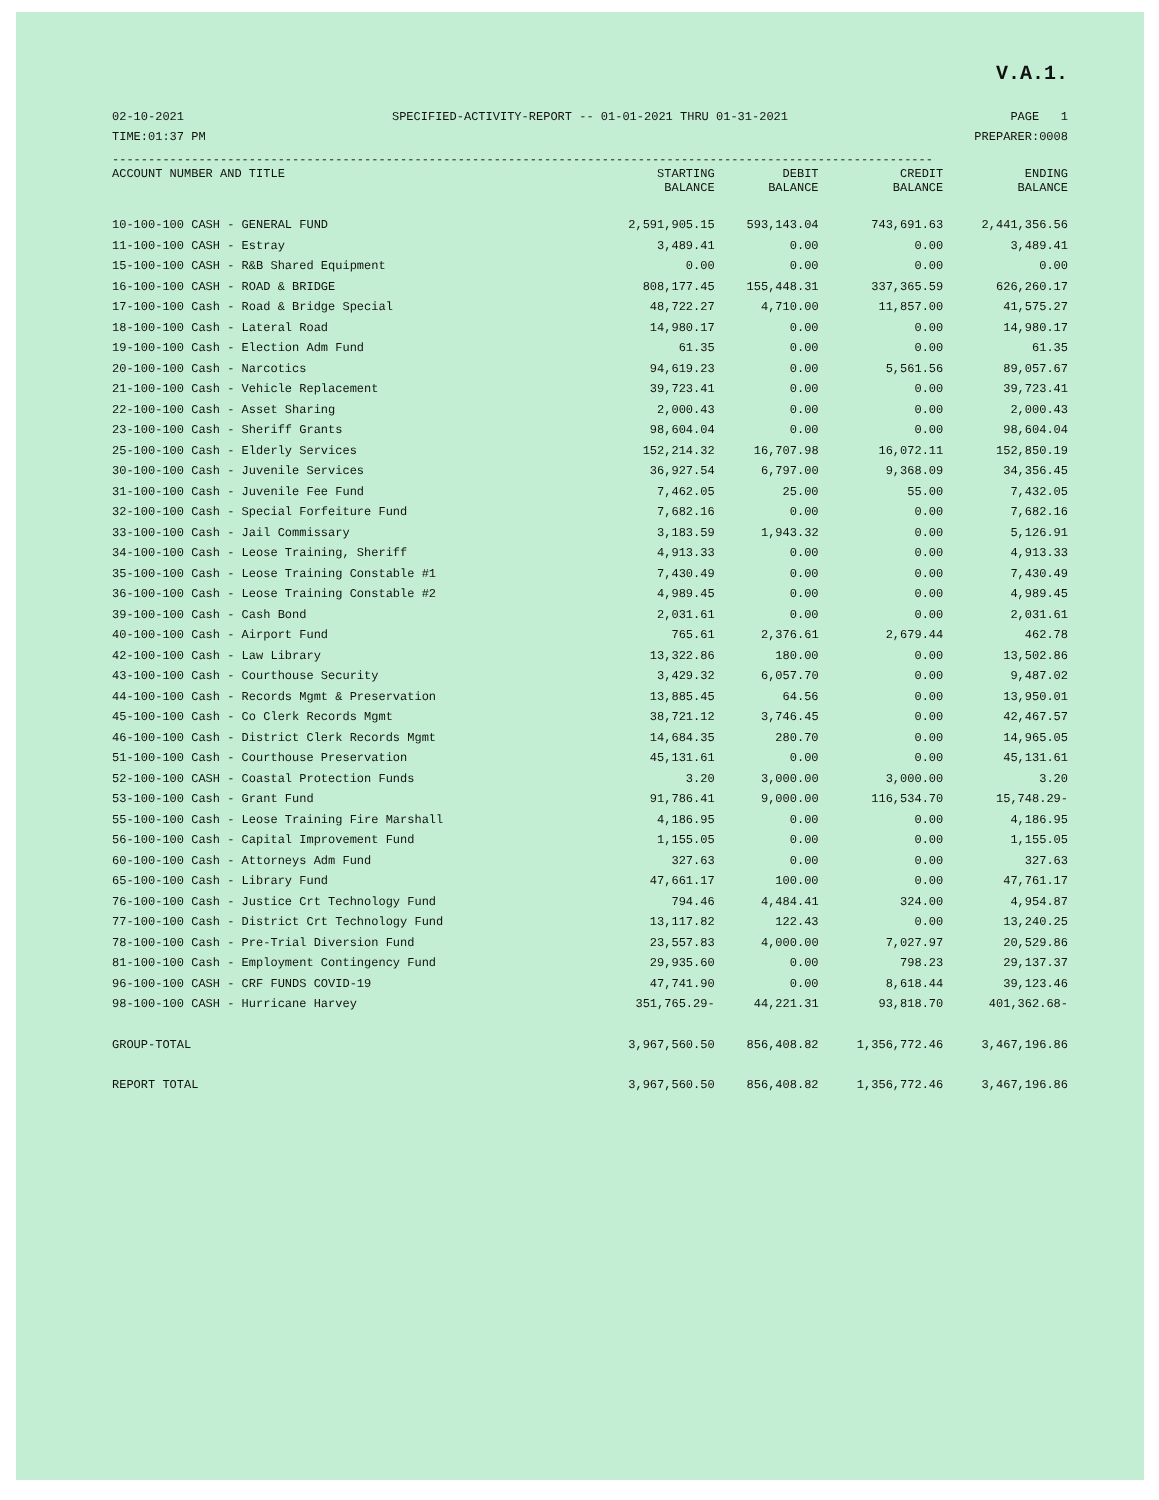V.A.1.
02-10-2021
TIME:01:37 PM
SPECIFIED-ACTIVITY-REPORT -- 01-01-2021 THRU 01-31-2021
PAGE 1
PREPARER:0008
------------------------------------------------------------------------------------------------------------------
| ACCOUNT NUMBER AND TITLE | STARTING BALANCE | DEBIT BALANCE | CREDIT BALANCE | ENDING BALANCE |
| --- | --- | --- | --- | --- |
| 10-100-100 CASH - GENERAL FUND | 2,591,905.15 | 593,143.04 | 743,691.63 | 2,441,356.56 |
| 11-100-100 CASH - Estray | 3,489.41 | 0.00 | 0.00 | 3,489.41 |
| 15-100-100 CASH - R&B Shared Equipment | 0.00 | 0.00 | 0.00 | 0.00 |
| 16-100-100 CASH - ROAD & BRIDGE | 808,177.45 | 155,448.31 | 337,365.59 | 626,260.17 |
| 17-100-100 Cash - Road & Bridge Special | 48,722.27 | 4,710.00 | 11,857.00 | 41,575.27 |
| 18-100-100 Cash - Lateral Road | 14,980.17 | 0.00 | 0.00 | 14,980.17 |
| 19-100-100 Cash - Election Adm Fund | 61.35 | 0.00 | 0.00 | 61.35 |
| 20-100-100 Cash - Narcotics | 94,619.23 | 0.00 | 5,561.56 | 89,057.67 |
| 21-100-100 Cash - Vehicle Replacement | 39,723.41 | 0.00 | 0.00 | 39,723.41 |
| 22-100-100 Cash - Asset Sharing | 2,000.43 | 0.00 | 0.00 | 2,000.43 |
| 23-100-100 Cash - Sheriff Grants | 98,604.04 | 0.00 | 0.00 | 98,604.04 |
| 25-100-100 Cash - Elderly Services | 152,214.32 | 16,707.98 | 16,072.11 | 152,850.19 |
| 30-100-100 Cash - Juvenile Services | 36,927.54 | 6,797.00 | 9,368.09 | 34,356.45 |
| 31-100-100 Cash - Juvenile Fee Fund | 7,462.05 | 25.00 | 55.00 | 7,432.05 |
| 32-100-100 Cash - Special Forfeiture Fund | 7,682.16 | 0.00 | 0.00 | 7,682.16 |
| 33-100-100 Cash - Jail Commissary | 3,183.59 | 1,943.32 | 0.00 | 5,126.91 |
| 34-100-100 Cash - Leose Training, Sheriff | 4,913.33 | 0.00 | 0.00 | 4,913.33 |
| 35-100-100 Cash - Leose Training Constable #1 | 7,430.49 | 0.00 | 0.00 | 7,430.49 |
| 36-100-100 Cash - Leose Training Constable #2 | 4,989.45 | 0.00 | 0.00 | 4,989.45 |
| 39-100-100 Cash - Cash Bond | 2,031.61 | 0.00 | 0.00 | 2,031.61 |
| 40-100-100 Cash - Airport Fund | 765.61 | 2,376.61 | 2,679.44 | 462.78 |
| 42-100-100 Cash - Law Library | 13,322.86 | 180.00 | 0.00 | 13,502.86 |
| 43-100-100 Cash - Courthouse Security | 3,429.32 | 6,057.70 | 0.00 | 9,487.02 |
| 44-100-100 Cash - Records Mgmt & Preservation | 13,885.45 | 64.56 | 0.00 | 13,950.01 |
| 45-100-100 Cash - Co Clerk Records Mgmt | 38,721.12 | 3,746.45 | 0.00 | 42,467.57 |
| 46-100-100 Cash - District Clerk Records Mgmt | 14,684.35 | 280.70 | 0.00 | 14,965.05 |
| 51-100-100 Cash - Courthouse Preservation | 45,131.61 | 0.00 | 0.00 | 45,131.61 |
| 52-100-100 CASH - Coastal Protection Funds | 3.20 | 3,000.00 | 3,000.00 | 3.20 |
| 53-100-100 Cash - Grant Fund | 91,786.41 | 9,000.00 | 116,534.70 | 15,748.29- |
| 55-100-100 Cash - Leose Training Fire Marshall | 4,186.95 | 0.00 | 0.00 | 4,186.95 |
| 56-100-100 Cash - Capital Improvement Fund | 1,155.05 | 0.00 | 0.00 | 1,155.05 |
| 60-100-100 Cash - Attorneys Adm Fund | 327.63 | 0.00 | 0.00 | 327.63 |
| 65-100-100 Cash - Library Fund | 47,661.17 | 100.00 | 0.00 | 47,761.17 |
| 76-100-100 Cash - Justice Crt Technology Fund | 794.46 | 4,484.41 | 324.00 | 4,954.87 |
| 77-100-100 Cash - District Crt Technology Fund | 13,117.82 | 122.43 | 0.00 | 13,240.25 |
| 78-100-100 Cash - Pre-Trial Diversion Fund | 23,557.83 | 4,000.00 | 7,027.97 | 20,529.86 |
| 81-100-100 Cash - Employment Contingency Fund | 29,935.60 | 0.00 | 798.23 | 29,137.37 |
| 96-100-100 CASH - CRF FUNDS COVID-19 | 47,741.90 | 0.00 | 8,618.44 | 39,123.46 |
| 98-100-100 CASH - Hurricane Harvey | 351,765.29- | 44,221.31 | 93,818.70 | 401,362.68- |
| GROUP-TOTAL | 3,967,560.50 | 856,408.82 | 1,356,772.46 | 3,467,196.86 |
| REPORT TOTAL | 3,967,560.50 | 856,408.82 | 1,356,772.46 | 3,467,196.86 |